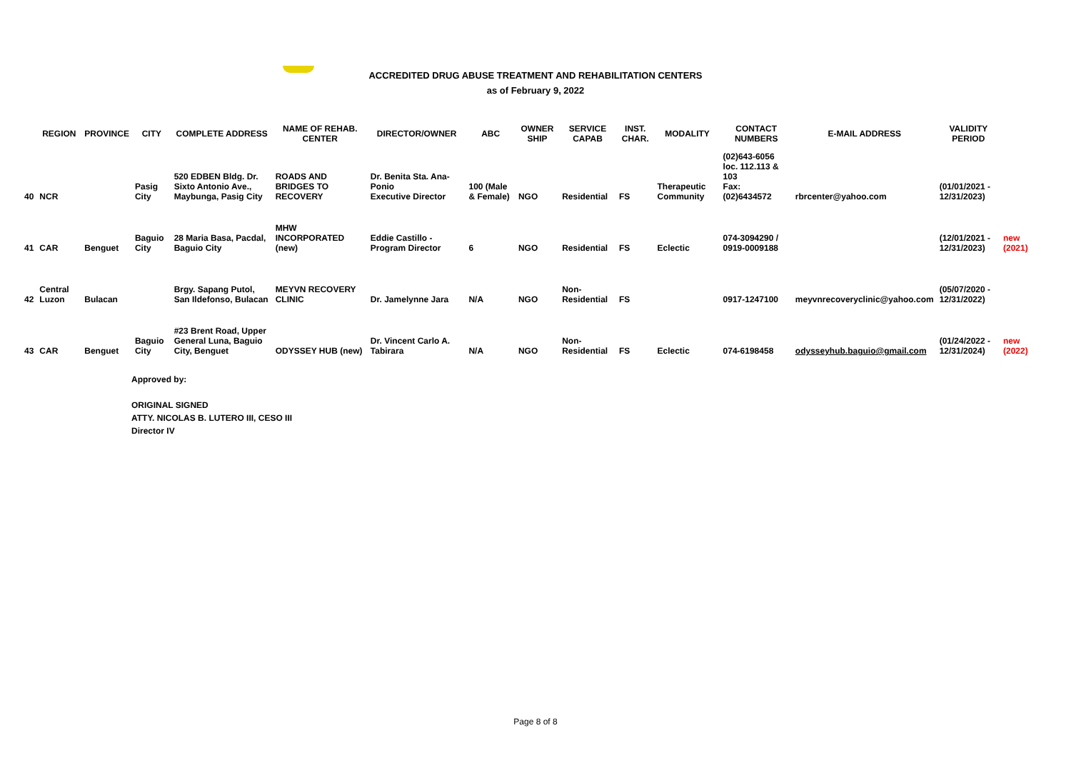ACCREDITED DRUG ABUSE TREATMENT AND REHABILITATION CENTERS
as of February 9, 2022
| | REGION | PROVINCE | CITY | COMPLETE ADDRESS | NAME OF REHAB. CENTER | DIRECTOR/OWNER | ABC | OWNER SHIP | SERVICE CAPAB | INST. CHAR. | MODALITY | CONTACT NUMBERS | E-MAIL ADDRESS | VALIDITY PERIOD | |
| --- | --- | --- | --- | --- | --- | --- | --- | --- | --- | --- | --- | --- | --- | --- | --- |
| 40 | NCR | | Pasig City | 520 EDBEN Bldg. Dr. Sixto Antonio Ave., Maybunga, Pasig City | ROADS AND BRIDGES TO RECOVERY | Dr. Benita Sta. Ana-Ponio Executive Director | 100 (Male & Female) | NGO | Residential | FS | Therapeutic Community | (02)643-6056 loc. 112.113 & 103 Fax: (02)6434572 | rbrcenter@yahoo.com | (01/01/2021 - 12/31/2023) | |
| 41 | CAR | Benguet | Baguio City | 28 Maria Basa, Pacdal, Baguio City | MHW INCORPORATED (new) | Eddie Castillo - Program Director | 6 | NGO | Residential | FS | Eclectic | 074-3094290 / 0919-0009188 | | (12/01/2021 - 12/31/2023) | new (2021) |
| 42 | Central Luzon | Bulacan | | Brgy. Sapang Putol, San Ildefonso, Bulacan | MEYVN RECOVERY CLINIC | Dr. Jamelynne Jara | N/A | NGO | Non-Residential | FS | | 0917-1247100 | meyvnrecoveryclinic@yahoo.com | (05/07/2020 - 12/31/2022) | |
| 43 | CAR | Benguet | Baguio City | #23 Brent Road, Upper General Luna, Baguio City, Benguet | ODYSSEY HUB (new) | Dr. Vincent Carlo A. Tabirara | N/A | NGO | Non-Residential | FS | Eclectic | 074-6198458 | odysseyhub.baguio@gmail.com | (01/24/2022 - 12/31/2024) | new (2022) |
Approved by:
ORIGINAL SIGNED
ATTY. NICOLAS B. LUTERO III, CESO III
Director IV
Page 8 of 8